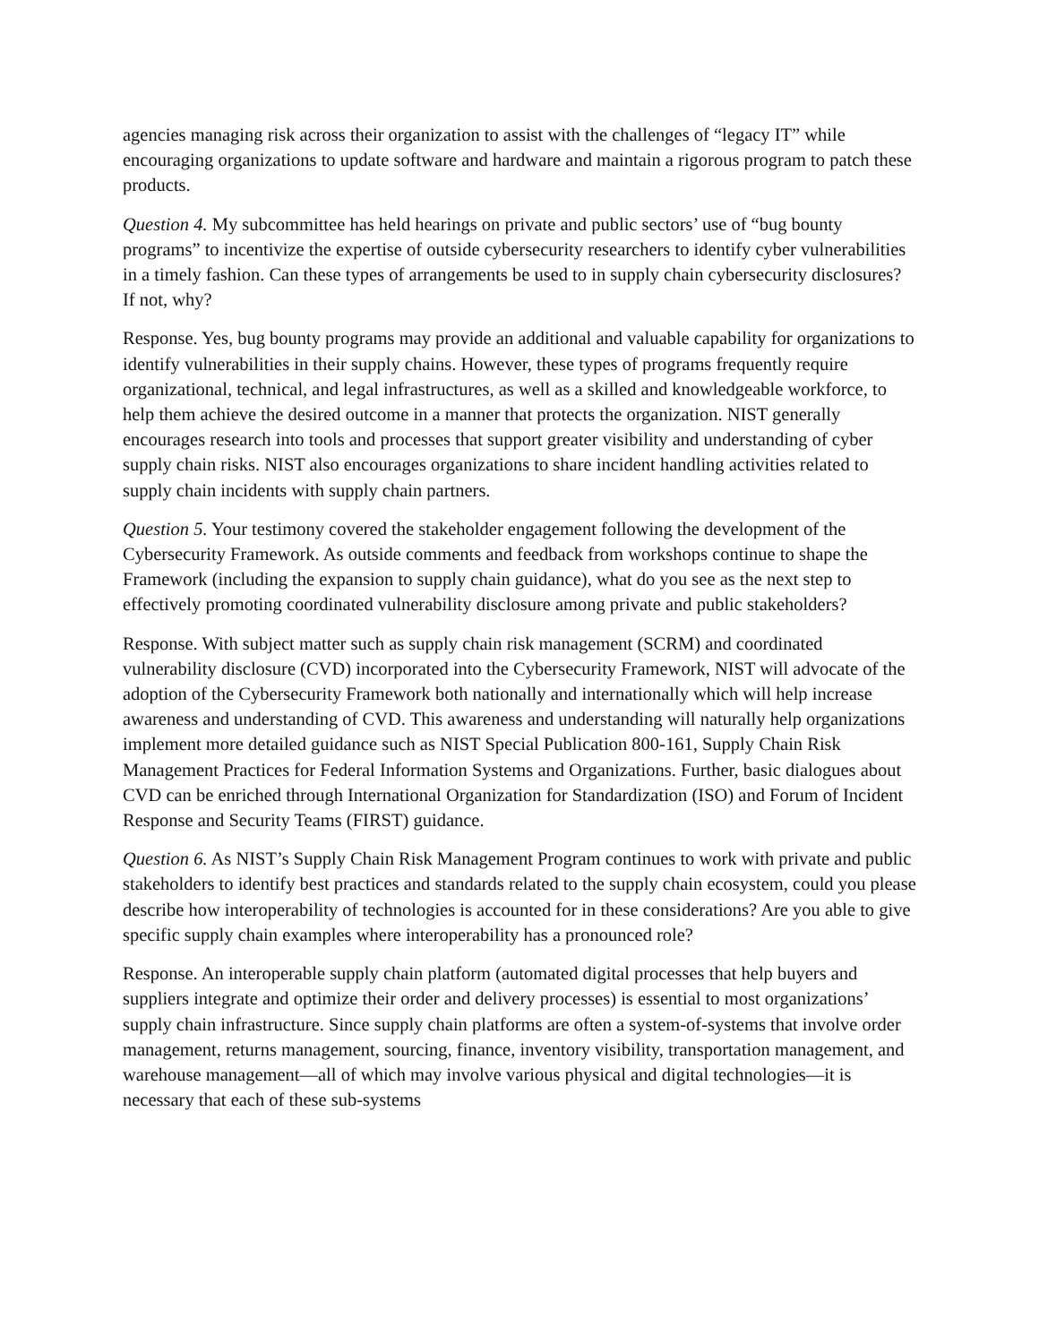agencies managing risk across their organization to assist with the challenges of “legacy IT” while encouraging organizations to update software and hardware and maintain a rigorous program to patch these products.
Question 4. My subcommittee has held hearings on private and public sectors’ use of “bug bounty programs” to incentivize the expertise of outside cybersecurity researchers to identify cyber vulnerabilities in a timely fashion. Can these types of arrangements be used to in supply chain cybersecurity disclosures? If not, why?
Response. Yes, bug bounty programs may provide an additional and valuable capability for organizations to identify vulnerabilities in their supply chains. However, these types of programs frequently require organizational, technical, and legal infrastructures, as well as a skilled and knowledgeable workforce, to help them achieve the desired outcome in a manner that protects the organization. NIST generally encourages research into tools and processes that support greater visibility and understanding of cyber supply chain risks. NIST also encourages organizations to share incident handling activities related to supply chain incidents with supply chain partners.
Question 5. Your testimony covered the stakeholder engagement following the development of the Cybersecurity Framework. As outside comments and feedback from workshops continue to shape the Framework (including the expansion to supply chain guidance), what do you see as the next step to effectively promoting coordinated vulnerability disclosure among private and public stakeholders?
Response. With subject matter such as supply chain risk management (SCRM) and coordinated vulnerability disclosure (CVD) incorporated into the Cybersecurity Framework, NIST will advocate of the adoption of the Cybersecurity Framework both nationally and internationally which will help increase awareness and understanding of CVD. This awareness and understanding will naturally help organizations implement more detailed guidance such as NIST Special Publication 800-161, Supply Chain Risk Management Practices for Federal Information Systems and Organizations. Further, basic dialogues about CVD can be enriched through International Organization for Standardization (ISO) and Forum of Incident Response and Security Teams (FIRST) guidance.
Question 6. As NIST’s Supply Chain Risk Management Program continues to work with private and public stakeholders to identify best practices and standards related to the supply chain ecosystem, could you please describe how interoperability of technologies is accounted for in these considerations? Are you able to give specific supply chain examples where interoperability has a pronounced role?
Response. An interoperable supply chain platform (automated digital processes that help buyers and suppliers integrate and optimize their order and delivery processes) is essential to most organizations’ supply chain infrastructure. Since supply chain platforms are often a system-of-systems that involve order management, returns management, sourcing, finance, inventory visibility, transportation management, and warehouse management—all of which may involve various physical and digital technologies—it is necessary that each of these sub-systems